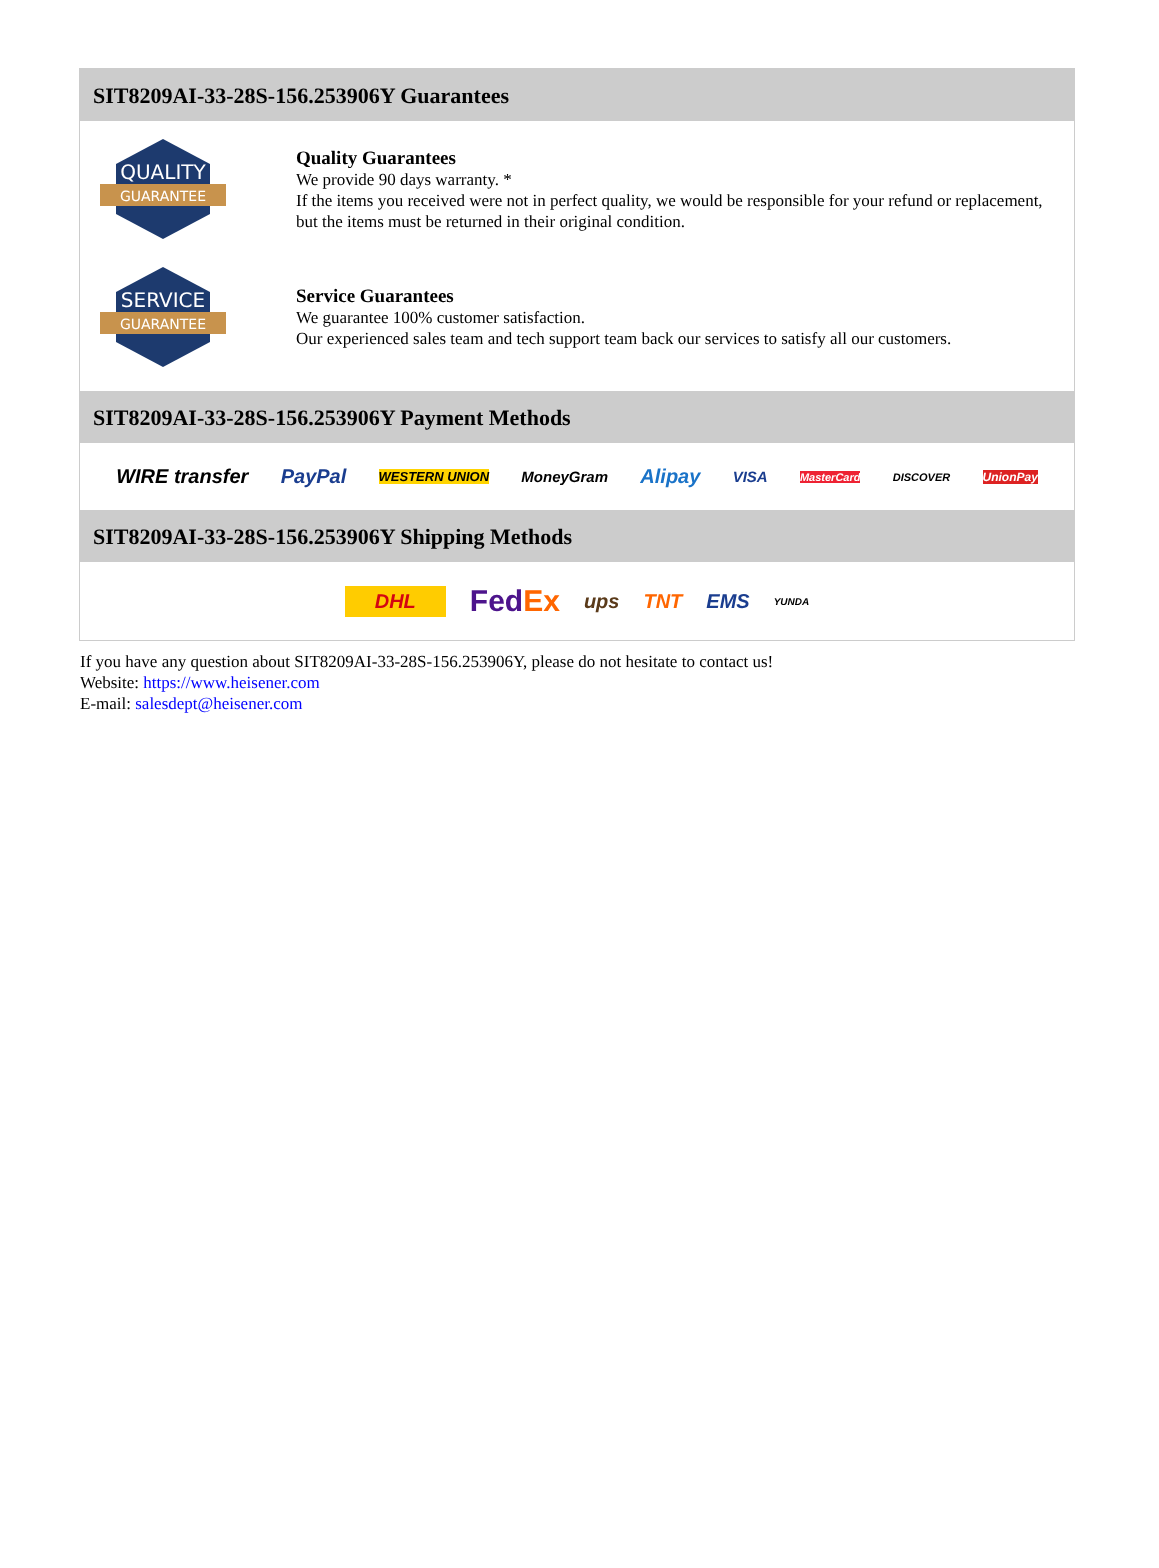SIT8209AI-33-28S-156.253906Y Guarantees
QUALITY
GUARANTEE
Quality Guarantees
We provide 90 days warranty. *
If the items you received were not in perfect quality, we would be responsible for your refund or replacement, but the items must be returned in their original condition.
SERVICE
GUARANTEE
Service Guarantees
We guarantee 100% customer satisfaction.
Our experienced sales team and tech support team back our services to satisfy all our customers.
SIT8209AI-33-28S-156.253906Y Payment Methods
WIRE transfer PayPal WESTERN UNION MoneyGram Alipay VISA MasterCard DISCOVER UnionPay
SIT8209AI-33-28S-156.253906Y Shipping Methods
DHL FedEx ups TNT EMS YUNDA
If you have any question about SIT8209AI-33-28S-156.253906Y, please do not hesitate to contact us!
Website: https://www.heisener.com
E-mail: salesdept@heisener.com